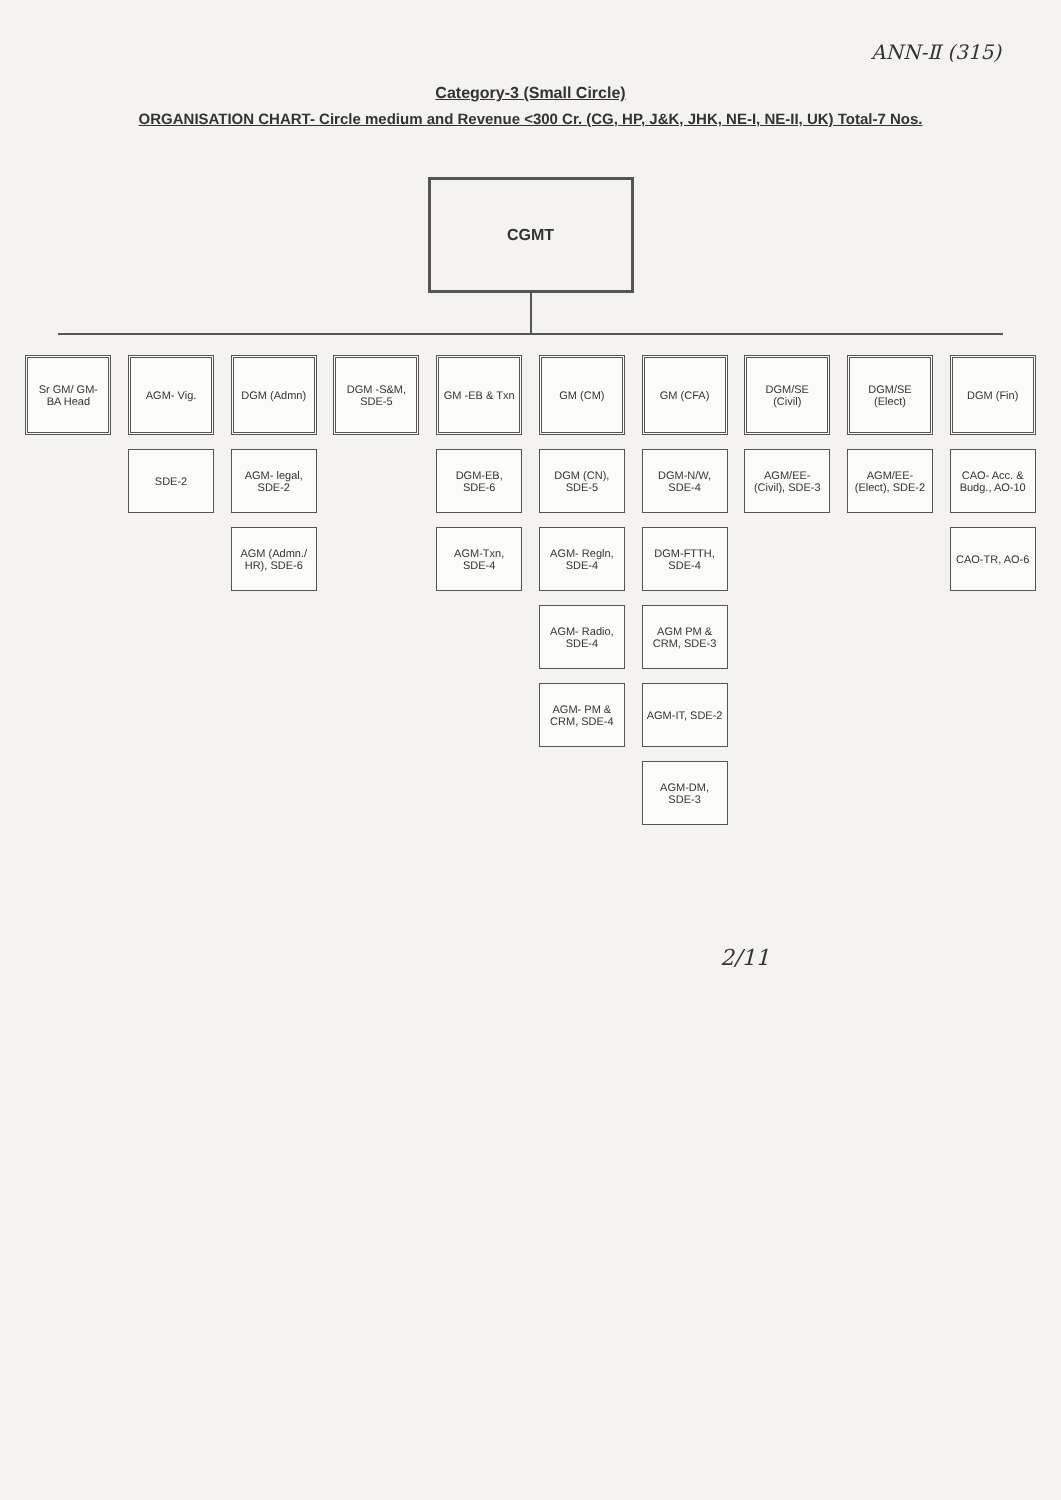ANN-Ⅱ (315)
Category-3 (Small Circle)
ORGANISATION CHART- Circle medium and Revenue <300 Cr. (CG, HP, J&K, JHK, NE-I, NE-II, UK) Total-7 Nos.
CGMT
Sr GM/ GM-BA Head AGM- Vig.
SDE-2
DGM (Admn)
AGM- legal, SDE-2
AGM (Admn./ HR), SDE-6
DGM -S&M, SDE-5 GM -EB & Txn
DGM-EB, SDE-6
AGM-Txn, SDE-4
GM (CM)
DGM (CN), SDE-5
AGM- Regln, SDE-4
AGM- Radio, SDE-4
AGM- PM & CRM, SDE-4
GM (CFA)
DGM-N/W, SDE-4
DGM-FTTH, SDE-4
AGM PM & CRM, SDE-3
AGM-IT, SDE-2
AGM-DM, SDE-3
DGM/SE (Civil)
AGM/EE- (Civil), SDE-3
DGM/SE (Elect)
AGM/EE- (Elect), SDE-2
DGM (Fin)
CAO- Acc. & Budg., AO-10
CAO-TR, AO-6
2/11